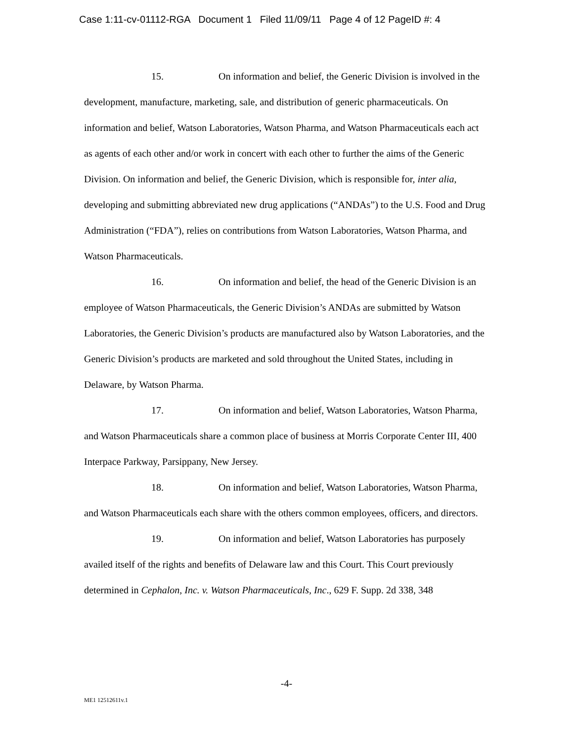Case 1:11-cv-01112-RGA Document 1 Filed 11/09/11 Page 4 of 12 PageID #: 4
15. On information and belief, the Generic Division is involved in the development, manufacture, marketing, sale, and distribution of generic pharmaceuticals. On information and belief, Watson Laboratories, Watson Pharma, and Watson Pharmaceuticals each act as agents of each other and/or work in concert with each other to further the aims of the Generic Division. On information and belief, the Generic Division, which is responsible for, inter alia, developing and submitting abbreviated new drug applications (“ANDAs”) to the U.S. Food and Drug Administration (“FDA”), relies on contributions from Watson Laboratories, Watson Pharma, and Watson Pharmaceuticals.
16. On information and belief, the head of the Generic Division is an employee of Watson Pharmaceuticals, the Generic Division’s ANDAs are submitted by Watson Laboratories, the Generic Division’s products are manufactured also by Watson Laboratories, and the Generic Division’s products are marketed and sold throughout the United States, including in Delaware, by Watson Pharma.
17. On information and belief, Watson Laboratories, Watson Pharma, and Watson Pharmaceuticals share a common place of business at Morris Corporate Center III, 400 Interpace Parkway, Parsippany, New Jersey.
18. On information and belief, Watson Laboratories, Watson Pharma, and Watson Pharmaceuticals each share with the others common employees, officers, and directors.
19. On information and belief, Watson Laboratories has purposely availed itself of the rights and benefits of Delaware law and this Court. This Court previously determined in Cephalon, Inc. v. Watson Pharmaceuticals, Inc., 629 F. Supp. 2d 338, 348
-4-
ME1 12512611v.1